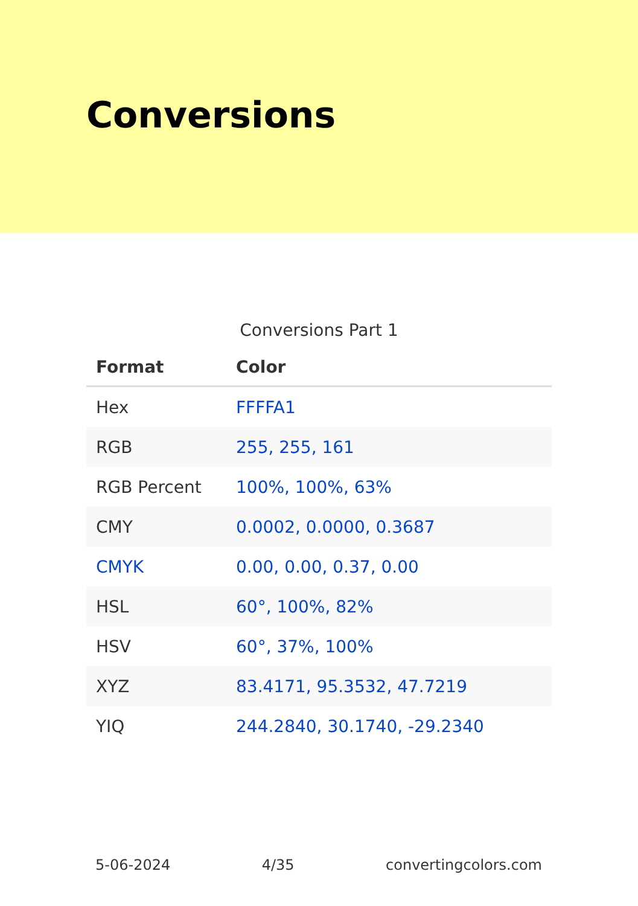Conversions
Conversions Part 1
| Format | Color |
| --- | --- |
| Hex | FFFFA1 |
| RGB | 255, 255, 161 |
| RGB Percent | 100%, 100%, 63% |
| CMY | 0.0002, 0.0000, 0.3687 |
| CMYK | 0.00, 0.00, 0.37, 0.00 |
| HSL | 60°, 100%, 82% |
| HSV | 60°, 37%, 100% |
| XYZ | 83.4171, 95.3532, 47.7219 |
| YIQ | 244.2840, 30.1740, -29.2340 |
5-06-2024 4/35 convertingcolors.com